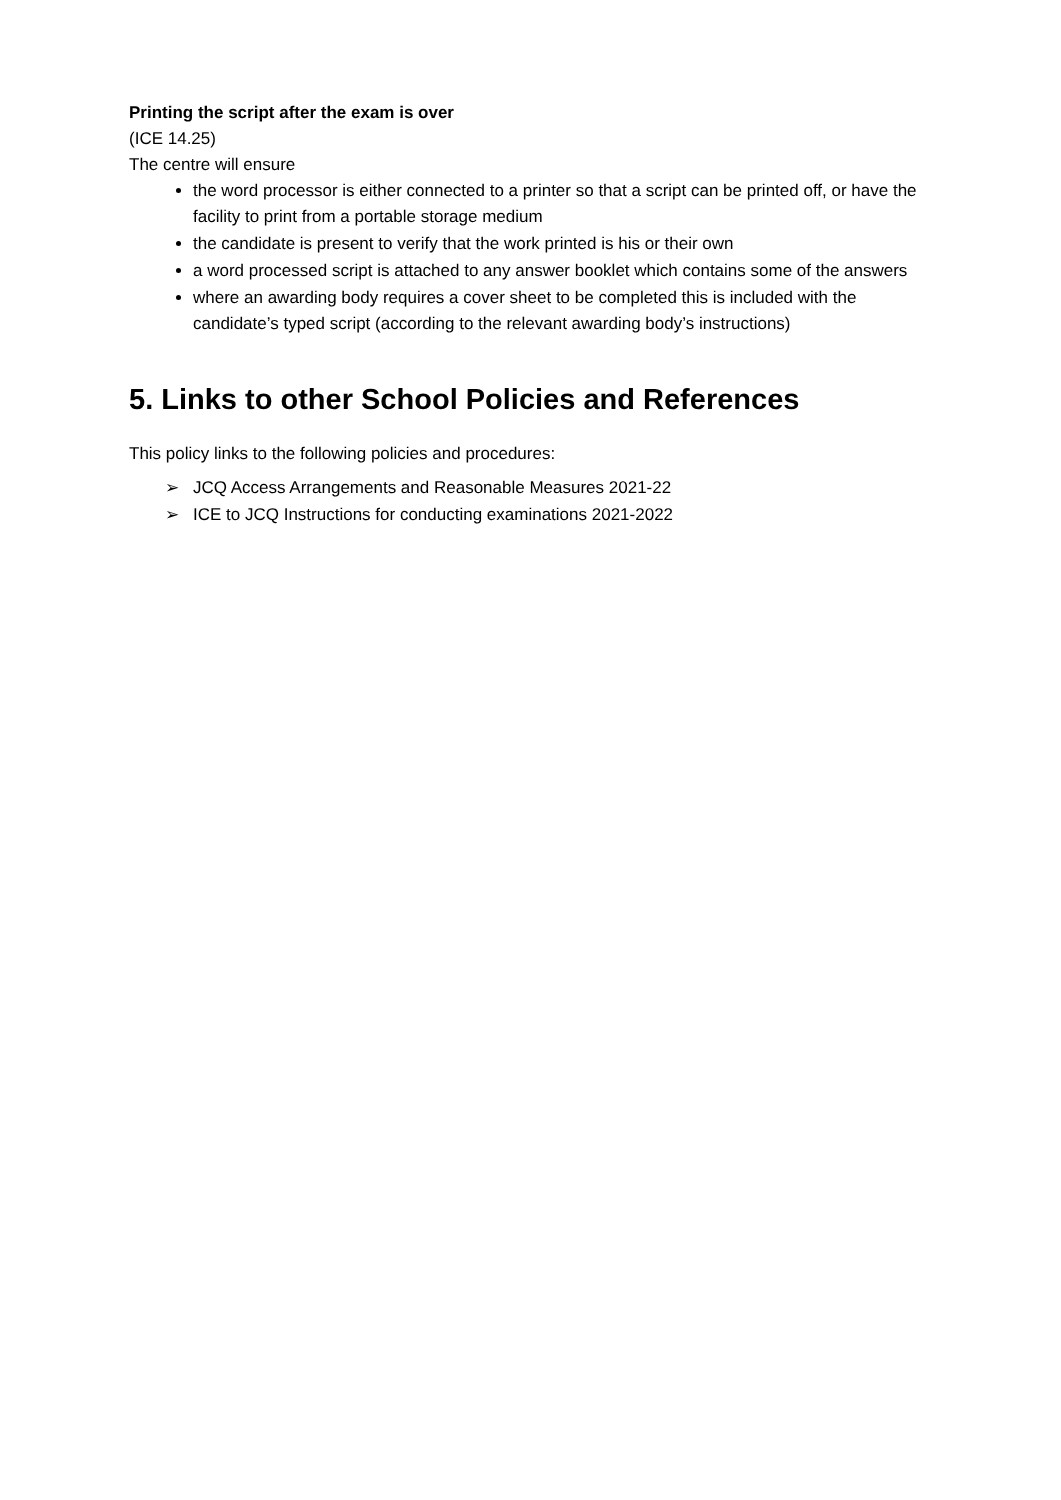Printing the script after the exam is over
(ICE 14.25)
The centre will ensure
the word processor is either connected to a printer so that a script can be printed off, or have the facility to print from a portable storage medium
the candidate is present to verify that the work printed is his or their own
a word processed script is attached to any answer booklet which contains some of the answers
where an awarding body requires a cover sheet to be completed this is included with the candidate’s typed script (according to the relevant awarding body’s instructions)
5. Links to other School Policies and References
This policy links to the following policies and procedures:
➢ JCQ Access Arrangements and Reasonable Measures 2021-22
➢ ICE to JCQ Instructions for conducting examinations 2021-2022